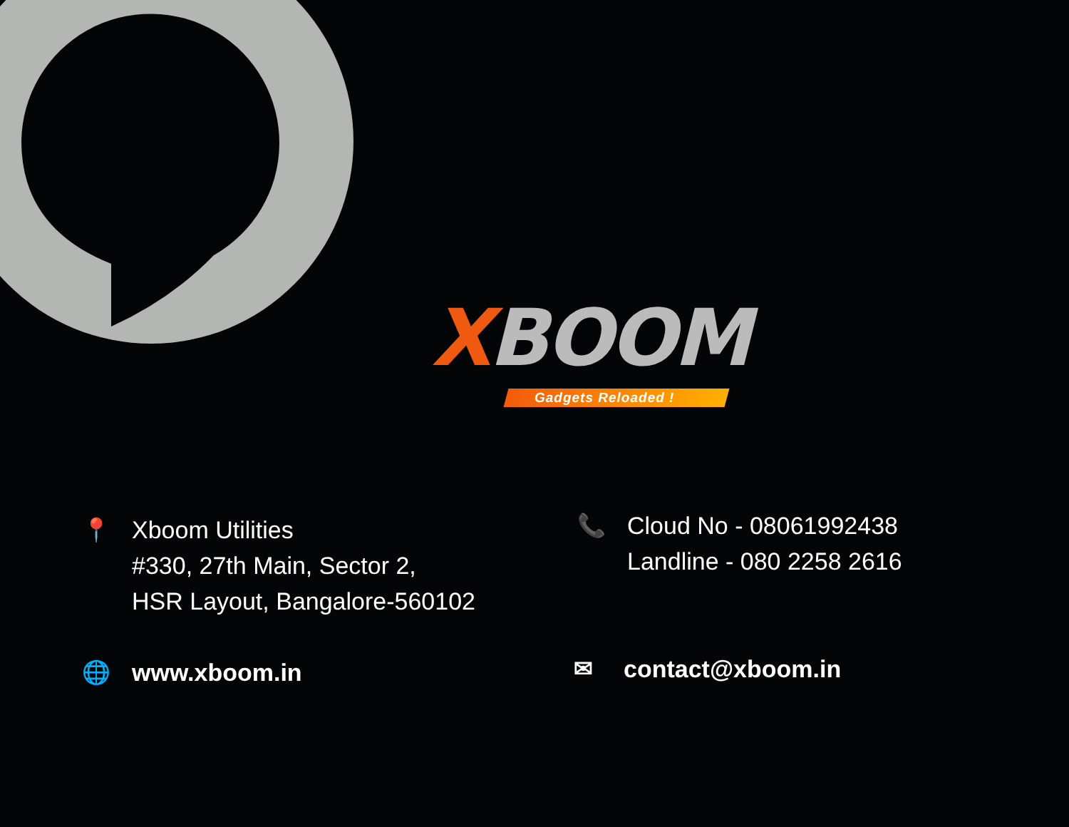XBOOM
Gadgets Reloaded !
📍 Xboom Utilities
#330, 27th Main, Sector 2,
HSR Layout, Bangalore-560102
📞 Cloud No - 08061992438
Landline - 080 2258 2616
🌐 www.xboom.in
✉ contact@xboom.in